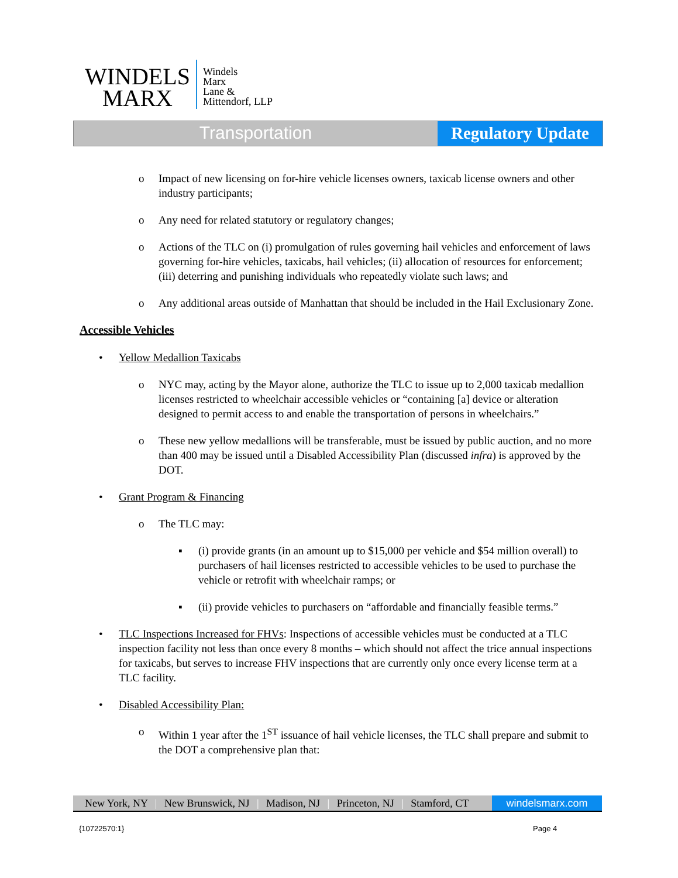WINDELS
MARX
Windels
Marx
Lane &
Mittendorf, LLP
Transportation Regulatory Update
o Impact of new licensing on for-hire vehicle licenses owners, taxicab license owners and other industry participants;
o Any need for related statutory or regulatory changes;
o Actions of the TLC on (i) promulgation of rules governing hail vehicles and enforcement of laws governing for-hire vehicles, taxicabs, hail vehicles; (ii) allocation of resources for enforcement; (iii) deterring and punishing individuals who repeatedly violate such laws; and
o Any additional areas outside of Manhattan that should be included in the Hail Exclusionary Zone.
Accessible Vehicles
• Yellow Medallion Taxicabs
o NYC may, acting by the Mayor alone, authorize the TLC to issue up to 2,000 taxicab medallion licenses restricted to wheelchair accessible vehicles or “containing [a] device or alteration designed to permit access to and enable the transportation of persons in wheelchairs.”
o These new yellow medallions will be transferable, must be issued by public auction, and no more than 400 may be issued until a Disabled Accessibility Plan (discussed infra) is approved by the DOT.
• Grant Program & Financing
o The TLC may:
▪ (i) provide grants (in an amount up to $15,000 per vehicle and $54 million overall) to purchasers of hail licenses restricted to accessible vehicles to be used to purchase the vehicle or retrofit with wheelchair ramps; or
▪ (ii) provide vehicles to purchasers on “affordable and financially feasible terms.”
• TLC Inspections Increased for FHVs: Inspections of accessible vehicles must be conducted at a TLC inspection facility not less than once every 8 months – which should not affect the trice annual inspections for taxicabs, but serves to increase FHV inspections that are currently only once every license term at a TLC facility.
• Disabled Accessibility Plan:
o Within 1 year after the 1<sup>ST</sup> issuance of hail vehicle licenses, the TLC shall prepare and submit to the DOT a comprehensive plan that:
New York, NY | New Brunswick, NJ | Madison, NJ | Princeton, NJ | Stamford, CT
windelsmarx.com
{10722570:1} Page 4